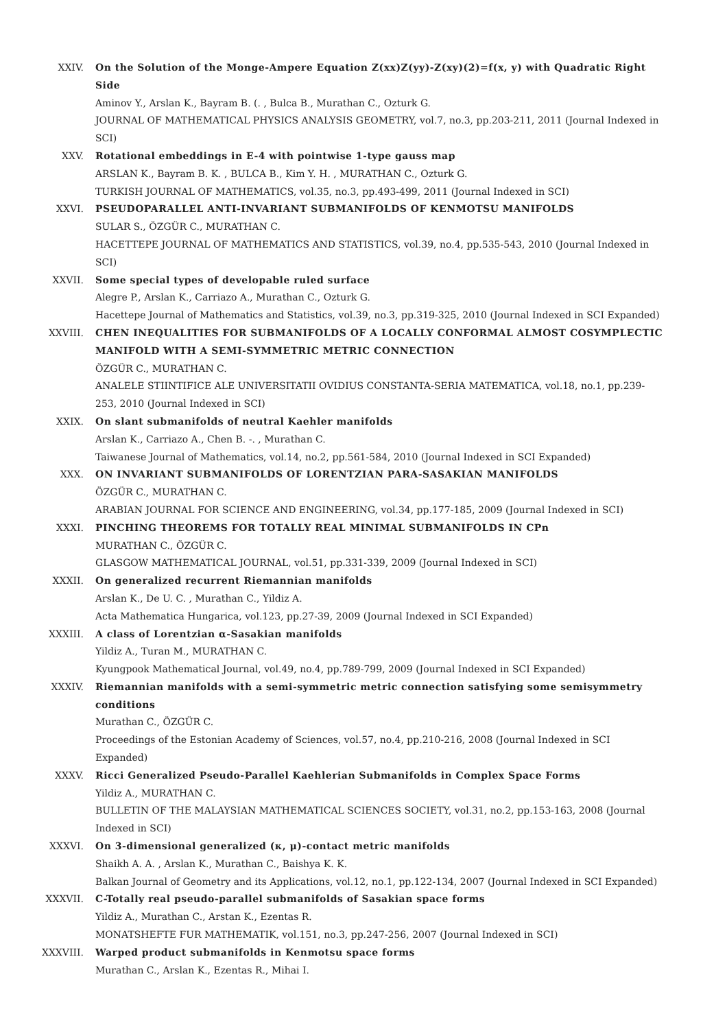XXIV. On the Solution of the Monge-Ampere Equation Z(xx)Z(yy)-Z(xy)(2)=f(x, y) with Quadratic Right Side
Aminov Y., Arslan K., Bayram B. (. , Bulca B., Murathan C., Ozturk G.
JOURNAL OF MATHEMATICAL PHYSICS ANALYSIS GEOMETRY, vol.7, no.3, pp.203-211, 2011 (Journal Indexed in SCI)
XXV. Rotational embeddings in E-4 with pointwise 1-type gauss map
ARSLAN K., Bayram B. K. , BULCA B., Kim Y. H. , MURATHAN C., Ozturk G.
TURKISH JOURNAL OF MATHEMATICS, vol.35, no.3, pp.493-499, 2011 (Journal Indexed in SCI)
XXVI. PSEUDOPARALLEL ANTI-INVARIANT SUBMANIFOLDS OF KENMOTSU MANIFOLDS
SULAR S., ÖZGÜR C., MURATHAN C.
HACETTEPE JOURNAL OF MATHEMATICS AND STATISTICS, vol.39, no.4, pp.535-543, 2010 (Journal Indexed in SCI)
XXVII. Some special types of developable ruled surface
Alegre P., Arslan K., Carriazo A., Murathan C., Ozturk G.
Hacettepe Journal of Mathematics and Statistics, vol.39, no.3, pp.319-325, 2010 (Journal Indexed in SCI Expanded)
XXVIII. CHEN INEQUALITIES FOR SUBMANIFOLDS OF A LOCALLY CONFORMAL ALMOST COSYMPLECTIC MANIFOLD WITH A SEMI-SYMMETRIC METRIC CONNECTION
ÖZGÜR C., MURATHAN C.
ANALELE STIINTIFICE ALE UNIVERSITATII OVIDIUS CONSTANTA-SERIA MATEMATICA, vol.18, no.1, pp.239-253, 2010 (Journal Indexed in SCI)
XXIX. On slant submanifolds of neutral Kaehler manifolds
Arslan K., Carriazo A., Chen B. -. , Murathan C.
Taiwanese Journal of Mathematics, vol.14, no.2, pp.561-584, 2010 (Journal Indexed in SCI Expanded)
XXX. ON INVARIANT SUBMANIFOLDS OF LORENTZIAN PARA-SASAKIAN MANIFOLDS
ÖZGÜR C., MURATHAN C.
ARABIAN JOURNAL FOR SCIENCE AND ENGINEERING, vol.34, pp.177-185, 2009 (Journal Indexed in SCI)
XXXI. PINCHING THEOREMS FOR TOTALLY REAL MINIMAL SUBMANIFOLDS IN CPn
MURATHAN C., ÖZGÜR C.
GLASGOW MATHEMATICAL JOURNAL, vol.51, pp.331-339, 2009 (Journal Indexed in SCI)
XXXII. On generalized recurrent Riemannian manifolds
Arslan K., De U. C. , Murathan C., Yildiz A.
Acta Mathematica Hungarica, vol.123, pp.27-39, 2009 (Journal Indexed in SCI Expanded)
XXXIII. A class of Lorentzian α-Sasakian manifolds
Yildiz A., Turan M., MURATHAN C.
Kyungpook Mathematical Journal, vol.49, no.4, pp.789-799, 2009 (Journal Indexed in SCI Expanded)
XXXIV. Riemannian manifolds with a semi-symmetric metric connection satisfying some semisymmetry conditions
Murathan C., ÖZGÜR C.
Proceedings of the Estonian Academy of Sciences, vol.57, no.4, pp.210-216, 2008 (Journal Indexed in SCI Expanded)
XXXV. Ricci Generalized Pseudo-Parallel Kaehlerian Submanifolds in Complex Space Forms
Yildiz A., MURATHAN C.
BULLETIN OF THE MALAYSIAN MATHEMATICAL SCIENCES SOCIETY, vol.31, no.2, pp.153-163, 2008 (Journal Indexed in SCI)
XXXVI. On 3-dimensional generalized (κ, μ)-contact metric manifolds
Shaikh A. A. , Arslan K., Murathan C., Baishya K. K.
Balkan Journal of Geometry and its Applications, vol.12, no.1, pp.122-134, 2007 (Journal Indexed in SCI Expanded)
XXXVII. C-Totally real pseudo-parallel submanifolds of Sasakian space forms
Yildiz A., Murathan C., Arstan K., Ezentas R.
MONATSHEFTE FUR MATHEMATIK, vol.151, no.3, pp.247-256, 2007 (Journal Indexed in SCI)
XXXVIII. Warped product submanifolds in Kenmotsu space forms
Murathan C., Arslan K., Ezentas R., Mihai I.